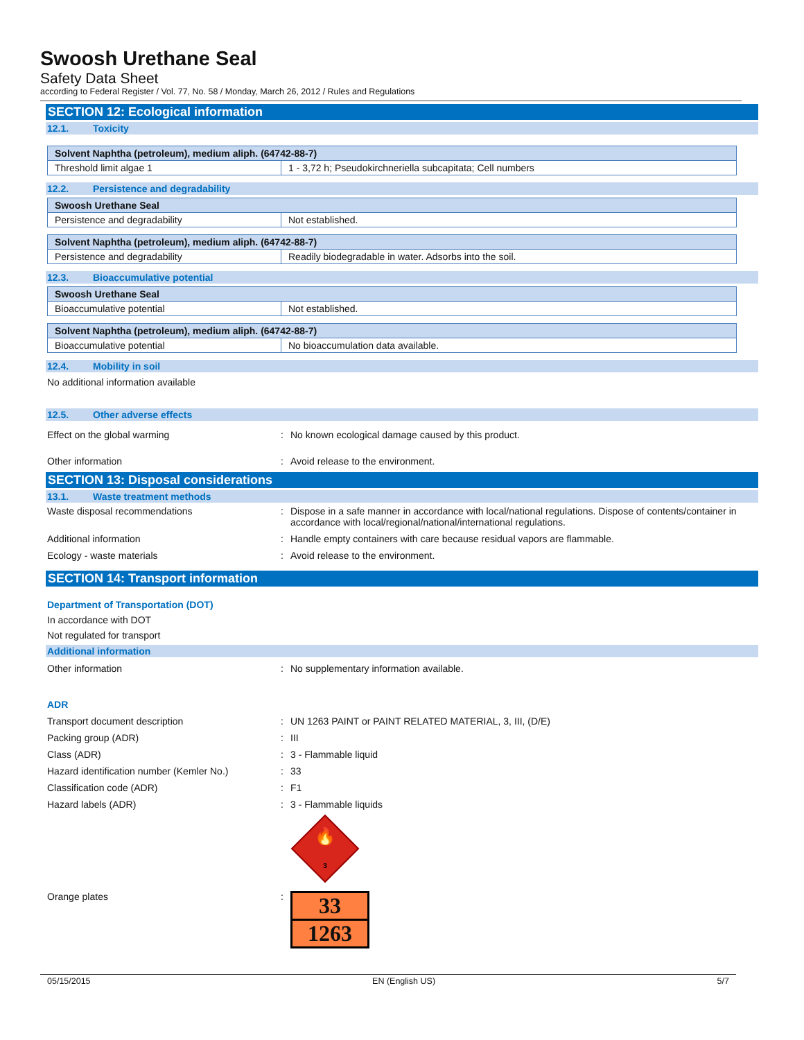Swoosh Urethane Seal
Safety Data Sheet
according to Federal Register / Vol. 77, No. 58 / Monday, March 26, 2012 / Rules and Regulations
SECTION 12: Ecological information
12.1. Toxicity
| Solvent Naphtha (petroleum), medium aliph. (64742-88-7) | |
| Threshold limit algae 1 | 1 - 3,72 h; Pseudokirchneriella subcapitata; Cell numbers |
12.2. Persistence and degradability
| Swoosh Urethane Seal | |
| Persistence and degradability | Not established. |
| Solvent Naphtha (petroleum), medium aliph. (64742-88-7) | |
| Persistence and degradability | Readily biodegradable in water. Adsorbs into the soil. |
12.3. Bioaccumulative potential
| Swoosh Urethane Seal | |
| Bioaccumulative potential | Not established. |
| Solvent Naphtha (petroleum), medium aliph. (64742-88-7) | |
| Bioaccumulative potential | No bioaccumulation data available. |
12.4. Mobility in soil
No additional information available
12.5. Other adverse effects
Effect on the global warming No known ecological damage caused by this product.
Other information Avoid release to the environment.
SECTION 13: Disposal considerations
13.1. Waste treatment methods
Waste disposal recommendations Dispose in a safe manner in accordance with local/national regulations. Dispose of contents/container in accordance with local/regional/national/international regulations.
Additional information Handle empty containers with care because residual vapors are flammable.
Ecology - waste materials Avoid release to the environment.
SECTION 14: Transport information
Department of Transportation (DOT)
In accordance with DOT
Not regulated for transport
Additional information
Other information No supplementary information available.
ADR
Transport document description UN 1263 PAINT or PAINT RELATED MATERIAL, 3, III, (D/E)
Packing group (ADR) III
Class (ADR) 3 - Flammable liquid
Hazard identification number (Kemler No.)
33
Classification code (ADR) F1
Hazard labels (ADR) 3 - Flammable liquids
🔥
3
Orange plates
33
1263
05/15/2015 EN (English US) 5/7